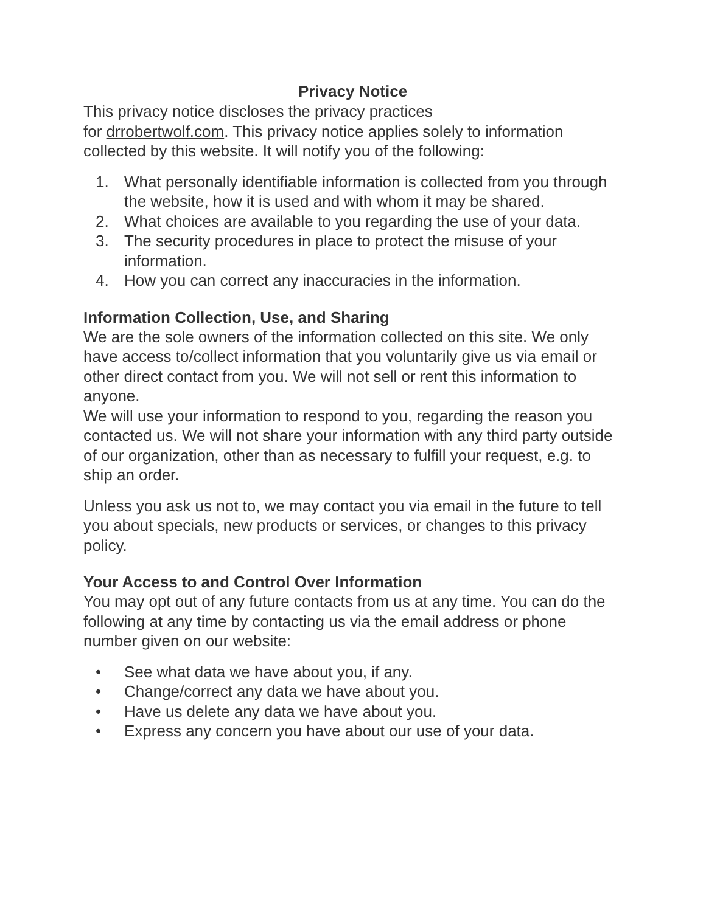Privacy Notice
This privacy notice discloses the privacy practices
for drrobertwolf.com. This privacy notice applies solely to information collected by this website. It will notify you of the following:
1. What personally identifiable information is collected from you through the website, how it is used and with whom it may be shared.
2. What choices are available to you regarding the use of your data.
3. The security procedures in place to protect the misuse of your information.
4. How you can correct any inaccuracies in the information.
Information Collection, Use, and Sharing
We are the sole owners of the information collected on this site. We only have access to/collect information that you voluntarily give us via email or other direct contact from you. We will not sell or rent this information to anyone.
We will use your information to respond to you, regarding the reason you contacted us. We will not share your information with any third party outside of our organization, other than as necessary to fulfill your request, e.g. to ship an order.
Unless you ask us not to, we may contact you via email in the future to tell you about specials, new products or services, or changes to this privacy policy.
Your Access to and Control Over Information
You may opt out of any future contacts from us at any time. You can do the following at any time by contacting us via the email address or phone number given on our website:
• See what data we have about you, if any.
• Change/correct any data we have about you.
• Have us delete any data we have about you.
• Express any concern you have about our use of your data.